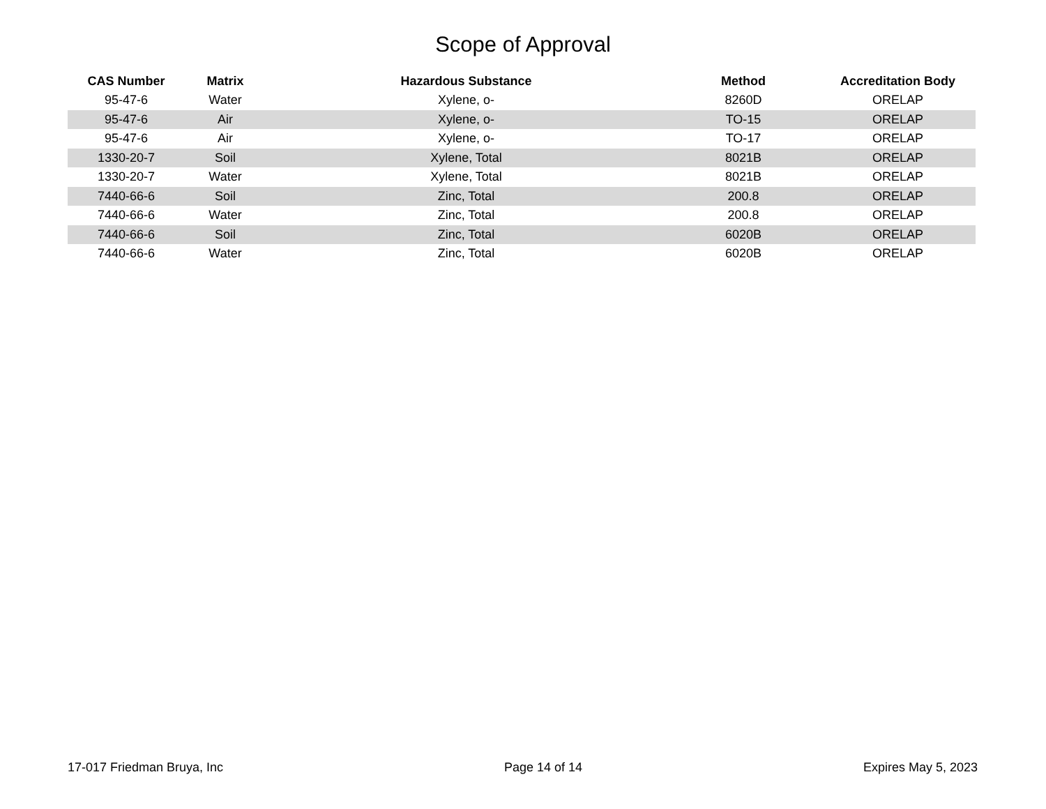Scope of Approval
| CAS Number | Matrix | Hazardous Substance | Method | Accreditation Body |
| --- | --- | --- | --- | --- |
| 95-47-6 | Water | Xylene, o- | 8260D | ORELAP |
| 95-47-6 | Air | Xylene, o- | TO-15 | ORELAP |
| 95-47-6 | Air | Xylene, o- | TO-17 | ORELAP |
| 1330-20-7 | Soil | Xylene, Total | 8021B | ORELAP |
| 1330-20-7 | Water | Xylene, Total | 8021B | ORELAP |
| 7440-66-6 | Soil | Zinc, Total | 200.8 | ORELAP |
| 7440-66-6 | Water | Zinc, Total | 200.8 | ORELAP |
| 7440-66-6 | Soil | Zinc, Total | 6020B | ORELAP |
| 7440-66-6 | Water | Zinc, Total | 6020B | ORELAP |
17-017 Friedman Bruya, Inc Page 14 of 14 Expires May 5, 2023